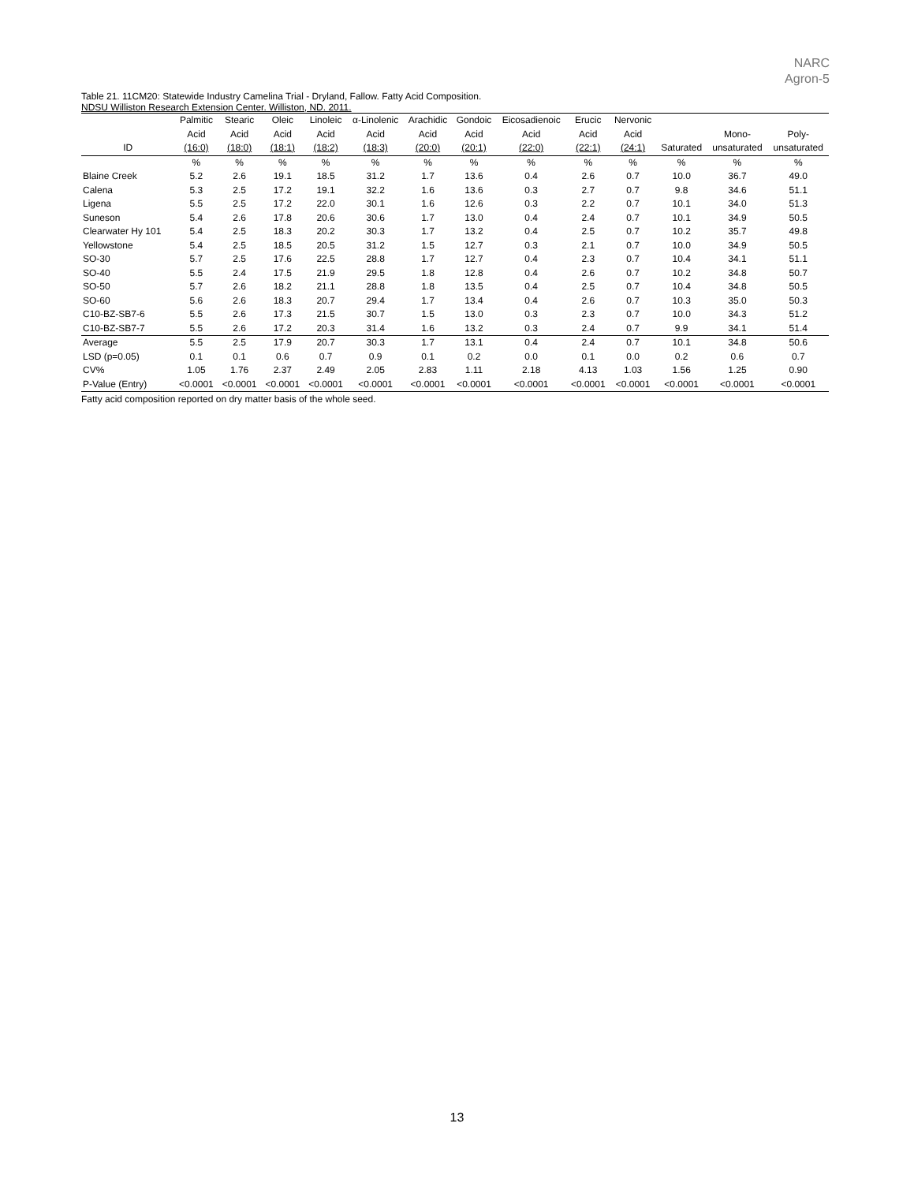NARC
Agron-5
Table 21. 11CM20: Statewide Industry Camelina Trial - Dryland, Fallow. Fatty Acid Composition.
NDSU Williston Research Extension Center. Williston, ND. 2011.
| | Palmitic | Stearic | Oleic | Linoleic | α-Linolenic | Arachidic | Gondoic | Eicosadienoic | Erucic | Nervonic | | | |
| --- | --- | --- | --- | --- | --- | --- | --- | --- | --- | --- | --- | --- | --- |
| | Acid | Acid | Acid | Acid | Acid | Acid | Acid | Acid | Acid | Acid | | Mono- | Poly- |
| ID | (16:0) | (18:0) | (18:1) | (18:2) | (18:3) | (20:0) | (20:1) | (22:0) | (22:1) | (24:1) | Saturated | unsaturated | unsaturated |
| | % | % | % | % | % | % | % | % | % | % | % | % | % |
| Blaine Creek | 5.2 | 2.6 | 19.1 | 18.5 | 31.2 | 1.7 | 13.6 | 0.4 | 2.6 | 0.7 | 10.0 | 36.7 | 49.0 |
| Calena | 5.3 | 2.5 | 17.2 | 19.1 | 32.2 | 1.6 | 13.6 | 0.3 | 2.7 | 0.7 | 9.8 | 34.6 | 51.1 |
| Ligena | 5.5 | 2.5 | 17.2 | 22.0 | 30.1 | 1.6 | 12.6 | 0.3 | 2.2 | 0.7 | 10.1 | 34.0 | 51.3 |
| Suneson | 5.4 | 2.6 | 17.8 | 20.6 | 30.6 | 1.7 | 13.0 | 0.4 | 2.4 | 0.7 | 10.1 | 34.9 | 50.5 |
| Clearwater Hy 101 | 5.4 | 2.5 | 18.3 | 20.2 | 30.3 | 1.7 | 13.2 | 0.4 | 2.5 | 0.7 | 10.2 | 35.7 | 49.8 |
| Yellowstone | 5.4 | 2.5 | 18.5 | 20.5 | 31.2 | 1.5 | 12.7 | 0.3 | 2.1 | 0.7 | 10.0 | 34.9 | 50.5 |
| SO-30 | 5.7 | 2.5 | 17.6 | 22.5 | 28.8 | 1.7 | 12.7 | 0.4 | 2.3 | 0.7 | 10.4 | 34.1 | 51.1 |
| SO-40 | 5.5 | 2.4 | 17.5 | 21.9 | 29.5 | 1.8 | 12.8 | 0.4 | 2.6 | 0.7 | 10.2 | 34.8 | 50.7 |
| SO-50 | 5.7 | 2.6 | 18.2 | 21.1 | 28.8 | 1.8 | 13.5 | 0.4 | 2.5 | 0.7 | 10.4 | 34.8 | 50.5 |
| SO-60 | 5.6 | 2.6 | 18.3 | 20.7 | 29.4 | 1.7 | 13.4 | 0.4 | 2.6 | 0.7 | 10.3 | 35.0 | 50.3 |
| C10-BZ-SB7-6 | 5.5 | 2.6 | 17.3 | 21.5 | 30.7 | 1.5 | 13.0 | 0.3 | 2.3 | 0.7 | 10.0 | 34.3 | 51.2 |
| C10-BZ-SB7-7 | 5.5 | 2.6 | 17.2 | 20.3 | 31.4 | 1.6 | 13.2 | 0.3 | 2.4 | 0.7 | 9.9 | 34.1 | 51.4 |
| Average | 5.5 | 2.5 | 17.9 | 20.7 | 30.3 | 1.7 | 13.1 | 0.4 | 2.4 | 0.7 | 10.1 | 34.8 | 50.6 |
| LSD (p=0.05) | 0.1 | 0.1 | 0.6 | 0.7 | 0.9 | 0.1 | 0.2 | 0.0 | 0.1 | 0.0 | 0.2 | 0.6 | 0.7 |
| CV% | 1.05 | 1.76 | 2.37 | 2.49 | 2.05 | 2.83 | 1.11 | 2.18 | 4.13 | 1.03 | 1.56 | 1.25 | 0.90 |
| P-Value (Entry) | <0.0001 | <0.0001 | <0.0001 | <0.0001 | <0.0001 | <0.0001 | <0.0001 | <0.0001 | <0.0001 | <0.0001 | <0.0001 | <0.0001 | <0.0001 |
Fatty acid composition reported on dry matter basis of the whole seed.
13